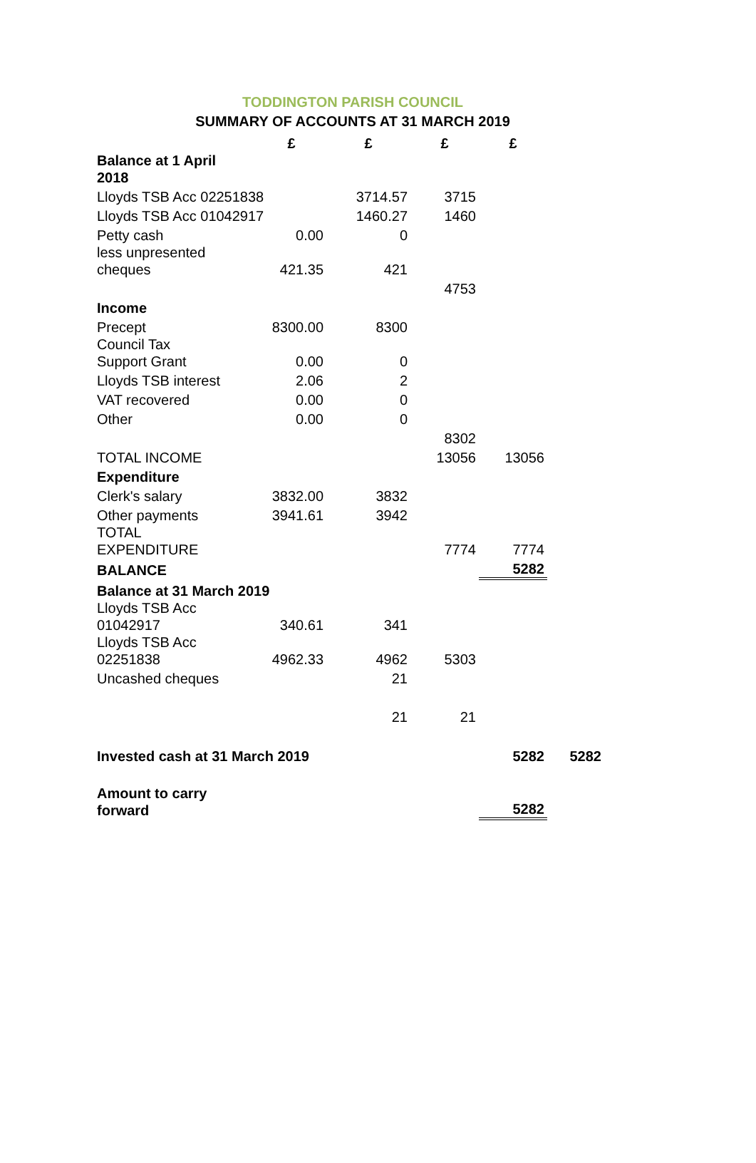TODDINGTON PARISH COUNCIL
SUMMARY OF ACCOUNTS AT 31 MARCH 2019
| | £ | £ | £ | £ | |
| --- | --- | --- | --- | --- | --- |
| Balance at 1 April 2018 | | | | | |
| Lloyds TSB Acc 02251838 | | 3714.57 | 3715 | | |
| Lloyds TSB Acc 01042917 | | 1460.27 | 1460 | | |
| Petty cash | 0.00 | 0 | | | |
| less unpresented cheques | 421.35 | 421 | | | |
| | | | 4753 | | |
| Income | | | | | |
| Precept | 8300.00 | 8300 | | | |
| Council Tax Support Grant | 0.00 | 0 | | | |
| Lloyds TSB interest | 2.06 | 2 | | | |
| VAT recovered | 0.00 | 0 | | | |
| Other | 0.00 | 0 | | | |
| | | | 8302 | | |
| TOTAL INCOME | | | 13056 | 13056 | |
| Expenditure | | | | | |
| Clerk's salary | 3832.00 | 3832 | | | |
| Other payments | 3941.61 | 3942 | | | |
| TOTAL EXPENDITURE | | | 7774 | 7774 | |
| BALANCE | | | | 5282 | |
| Balance at 31 March 2019 | | | | | |
| Lloyds TSB Acc 01042917 | 340.61 | 341 | | | |
| Lloyds TSB Acc 02251838 | 4962.33 | 4962 | 5303 | | |
| Uncashed cheques | | 21 | | | |
| | | 21 | 21 | | |
| Invested cash at 31 March 2019 | | | | 5282 | 5282 |
| Amount to carry forward | | | | 5282 | |